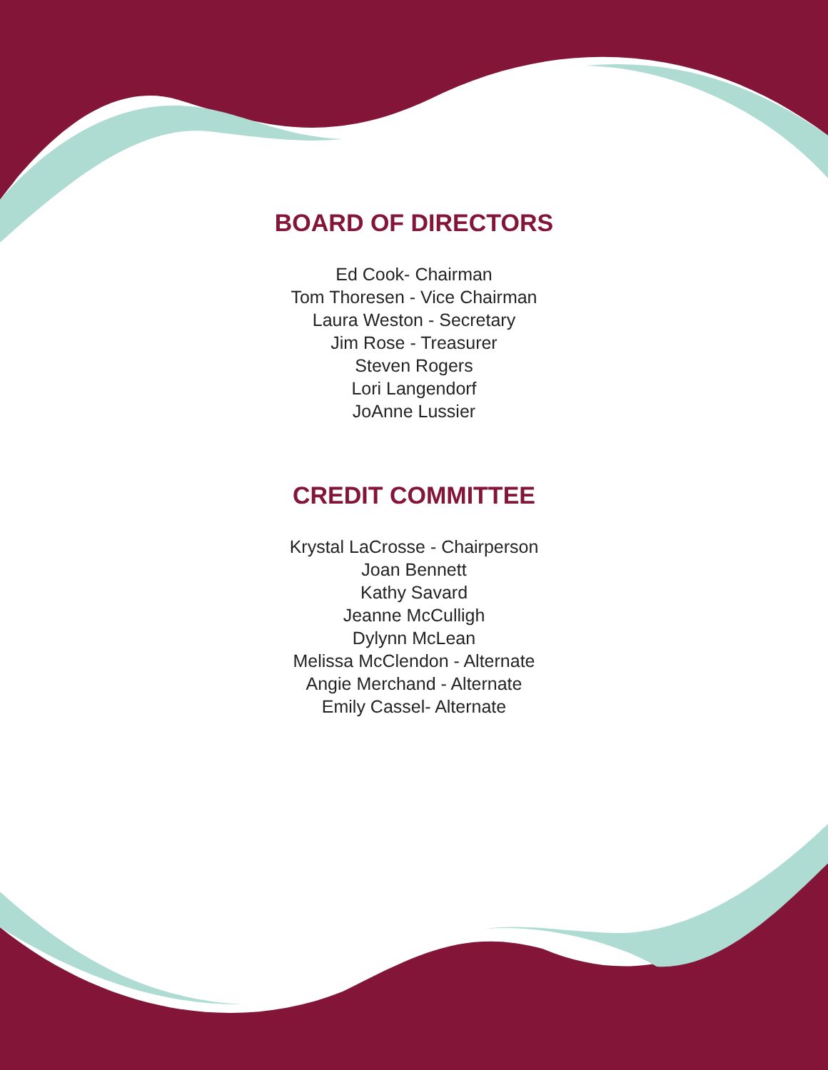BOARD OF DIRECTORS
Ed Cook- Chairman
Tom Thoresen - Vice Chairman
Laura Weston - Secretary
Jim Rose - Treasurer
Steven Rogers
Lori Langendorf
JoAnne Lussier
CREDIT COMMITTEE
Krystal LaCrosse - Chairperson
Joan Bennett
Kathy Savard
Jeanne McCulligh
Dylynn McLean
Melissa McClendon - Alternate
Angie Merchand - Alternate
Emily Cassel- Alternate